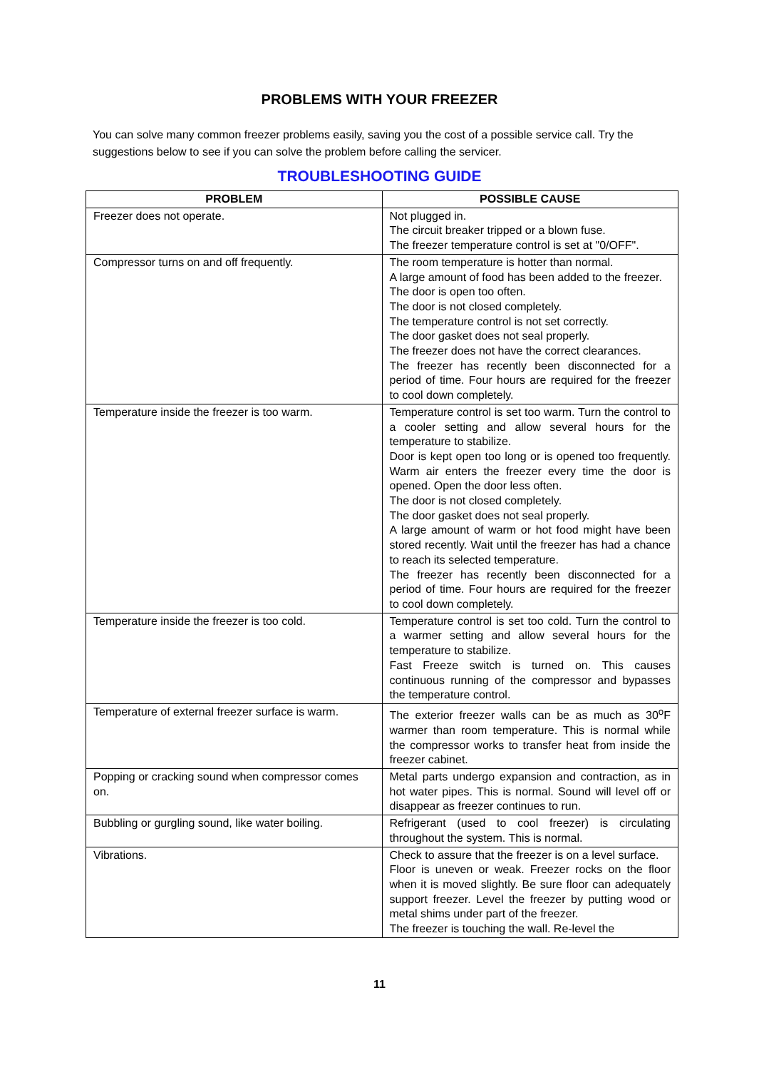PROBLEMS WITH YOUR FREEZER
You can solve many common freezer problems easily, saving you the cost of a possible service call. Try the suggestions below to see if you can solve the problem before calling the servicer.
TROUBLESHOOTING GUIDE
| PROBLEM | POSSIBLE CAUSE |
| --- | --- |
| Freezer does not operate. | Not plugged in. The circuit breaker tripped or a blown fuse. The freezer temperature control is set at "0/OFF". |
| Compressor turns on and off frequently. | The room temperature is hotter than normal. A large amount of food has been added to the freezer. The door is open too often. The door is not closed completely. The temperature control is not set correctly. The door gasket does not seal properly. The freezer does not have the correct clearances. The freezer has recently been disconnected for a period of time. Four hours are required for the freezer to cool down completely. |
| Temperature inside the freezer is too warm. | Temperature control is set too warm. Turn the control to a cooler setting and allow several hours for the temperature to stabilize. Door is kept open too long or is opened too frequently. Warm air enters the freezer every time the door is opened. Open the door less often. The door is not closed completely. The door gasket does not seal properly. A large amount of warm or hot food might have been stored recently. Wait until the freezer has had a chance to reach its selected temperature. The freezer has recently been disconnected for a period of time. Four hours are required for the freezer to cool down completely. |
| Temperature inside the freezer is too cold. | Temperature control is set too cold. Turn the control to a warmer setting and allow several hours for the temperature to stabilize. Fast Freeze switch is turned on. This causes continuous running of the compressor and bypasses the temperature control. |
| Temperature of external freezer surface is warm. | The exterior freezer walls can be as much as 30<sup>o</sup>F warmer than room temperature. This is normal while the compressor works to transfer heat from inside the freezer cabinet. |
| Popping or cracking sound when compressor comes on. | Metal parts undergo expansion and contraction, as in hot water pipes. This is normal. Sound will level off or disappear as freezer continues to run. |
| Bubbling or gurgling sound, like water boiling. | Refrigerant (used to cool freezer) is circulating throughout the system. This is normal. |
| Vibrations. | Check to assure that the freezer is on a level surface. Floor is uneven or weak. Freezer rocks on the floor when it is moved slightly. Be sure floor can adequately support freezer. Level the freezer by putting wood or metal shims under part of the freezer. The freezer is touching the wall. Re-level the |
11